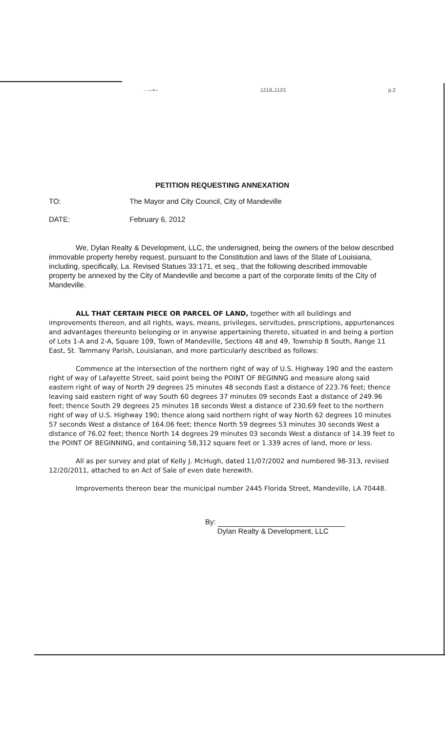- ---•-- JJJJLJJJ/1 p.2
PETITION REQUESTING ANNEXATION
TO: The Mayor and City Council, City of Mandeville
DATE: February 6, 2012
We, Dylan Realty & Development, LLC, the undersigned, being the owners of the below described immovable property hereby request, pursuant to the Constitution and laws of the State of Louisiana, including, specifically, La. Revised Statues 33:171, et seq., that the following described immovable property be annexed by the City of Mandeville and become a part of the corporate limits of the City of Mandeville.
ALL THAT CERTAIN PIECE OR PARCEL OF LAND, together with all buildings and improvements thereon, and all rights, ways, means, privileges, servitudes, prescriptions, appurtenances and advantages thereunto belonging or in anywise appertaining thereto, situated in and being a portion of Lots 1-A and 2-A, Square 109, Town of Mandeville, Sections 48 and 49, Township 8 South, Range 11 East, St. Tammany Parish, Louisianan, and more particularly described as follows:
Commence at the intersection of the northern right of way of U.S. Highway 190 and the eastern right of way of Lafayette Street, said point being the POINT OF BEGINNG and measure along said eastern right of way of North 29 degrees 25 minutes 48 seconds East a distance of 223.76 feet; thence leaving said eastern right of way South 60 degrees 37 minutes 09 seconds East a distance of 249.96 feet; thence South 29 degrees 25 minutes 18 seconds West a distance of 230.69 feet to the northern right of way of U.S. Highway 190; thence along said northern right of way North 62 degrees 10 minutes 57 seconds West a distance of 164.06 feet; thence North 59 degrees 53 minutes 30 seconds West a distance of 76.02 feet; thence North 14 degrees 29 minutes 03 seconds West a distance of 14.39 feet to the POINT OF BEGINNING, and containing 58,312 square feet or 1.339 acres of land, more or less.
All as per survey and plat of Kelly J. McHugh, dated 11/07/2002 and numbered 98-313, revised 12/20/2011, attached to an Act of Sale of even date herewith.
Improvements thereon bear the municipal number 2445 Florida Street, Mandeville, LA 70448.
By:
Dylan Realty & Development, LLC